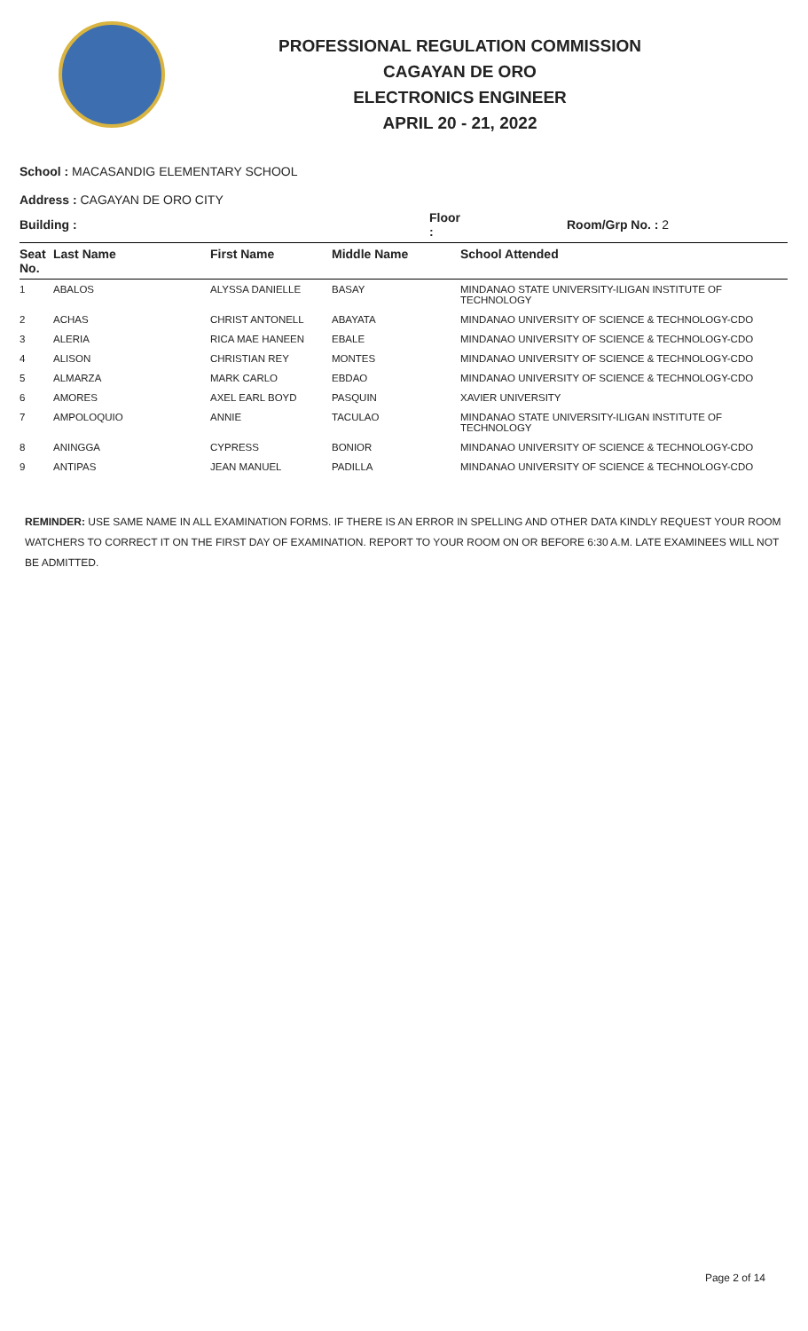PROFESSIONAL REGULATION COMMISSION
CAGAYAN DE ORO
ELECTRONICS ENGINEER
APRIL 20 - 21, 2022
School : MACASANDIG ELEMENTARY SCHOOL
Address : CAGAYAN DE ORO CITY
| Building : | | | Floor : | Room/Grp No. : 2 |
| --- | --- | --- | --- | --- |
| Seat No. | Last Name | First Name | Middle Name | School Attended |
| 1 | ABALOS | ALYSSA DANIELLE | BASAY | MINDANAO STATE UNIVERSITY-ILIGAN INSTITUTE OF TECHNOLOGY |
| 2 | ACHAS | CHRIST ANTONELL | ABAYATA | MINDANAO UNIVERSITY OF SCIENCE & TECHNOLOGY-CDO |
| 3 | ALERIA | RICA MAE HANEEN | EBALE | MINDANAO UNIVERSITY OF SCIENCE & TECHNOLOGY-CDO |
| 4 | ALISON | CHRISTIAN REY | MONTES | MINDANAO UNIVERSITY OF SCIENCE & TECHNOLOGY-CDO |
| 5 | ALMARZA | MARK CARLO | EBDAO | MINDANAO UNIVERSITY OF SCIENCE & TECHNOLOGY-CDO |
| 6 | AMORES | AXEL EARL BOYD | PASQUIN | XAVIER UNIVERSITY |
| 7 | AMPOLOQUIO | ANNIE | TACULAO | MINDANAO STATE UNIVERSITY-ILIGAN INSTITUTE OF TECHNOLOGY |
| 8 | ANINGGA | CYPRESS | BONIOR | MINDANAO UNIVERSITY OF SCIENCE & TECHNOLOGY-CDO |
| 9 | ANTIPAS | JEAN MANUEL | PADILLA | MINDANAO UNIVERSITY OF SCIENCE & TECHNOLOGY-CDO |
REMINDER: USE SAME NAME IN ALL EXAMINATION FORMS. IF THERE IS AN ERROR IN SPELLING AND OTHER DATA KINDLY REQUEST YOUR ROOM WATCHERS TO CORRECT IT ON THE FIRST DAY OF EXAMINATION. REPORT TO YOUR ROOM ON OR BEFORE 6:30 A.M. LATE EXAMINEES WILL NOT BE ADMITTED.
Page 2 of 14